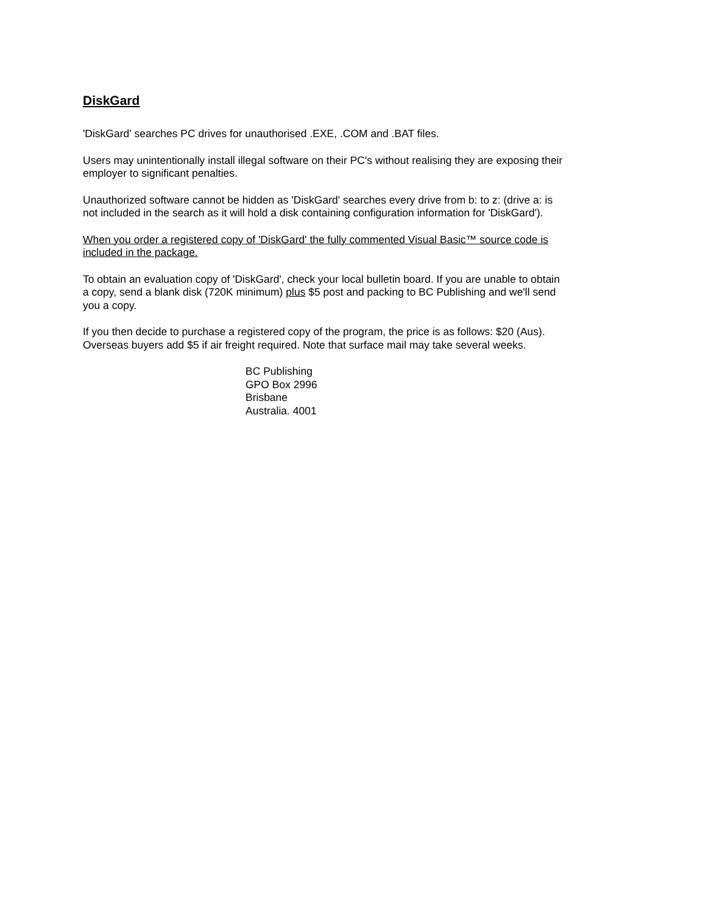DiskGard
'DiskGard' searches PC drives for unauthorised .EXE, .COM and .BAT files.
Users may unintentionally install illegal software on their PC's without realising they are exposing their employer to significant penalties.
Unauthorized software cannot be hidden as 'DiskGard' searches every drive from b: to z: (drive a: is not included in the search as it will hold a disk containing configuration information for 'DiskGard').
When you order a registered copy of 'DiskGard' the fully commented Visual Basic™ source code is included in the package.
To obtain an evaluation copy of 'DiskGard', check your local bulletin board. If you are unable to obtain a copy, send a blank disk (720K minimum) plus $5 post and packing to BC Publishing and we'll send you a copy.
If you then decide to purchase a registered copy of the program, the price is as follows: $20 (Aus). Overseas buyers add $5 if air freight required. Note that surface mail may take several weeks.
BC Publishing
GPO Box 2996
Brisbane
Australia. 4001